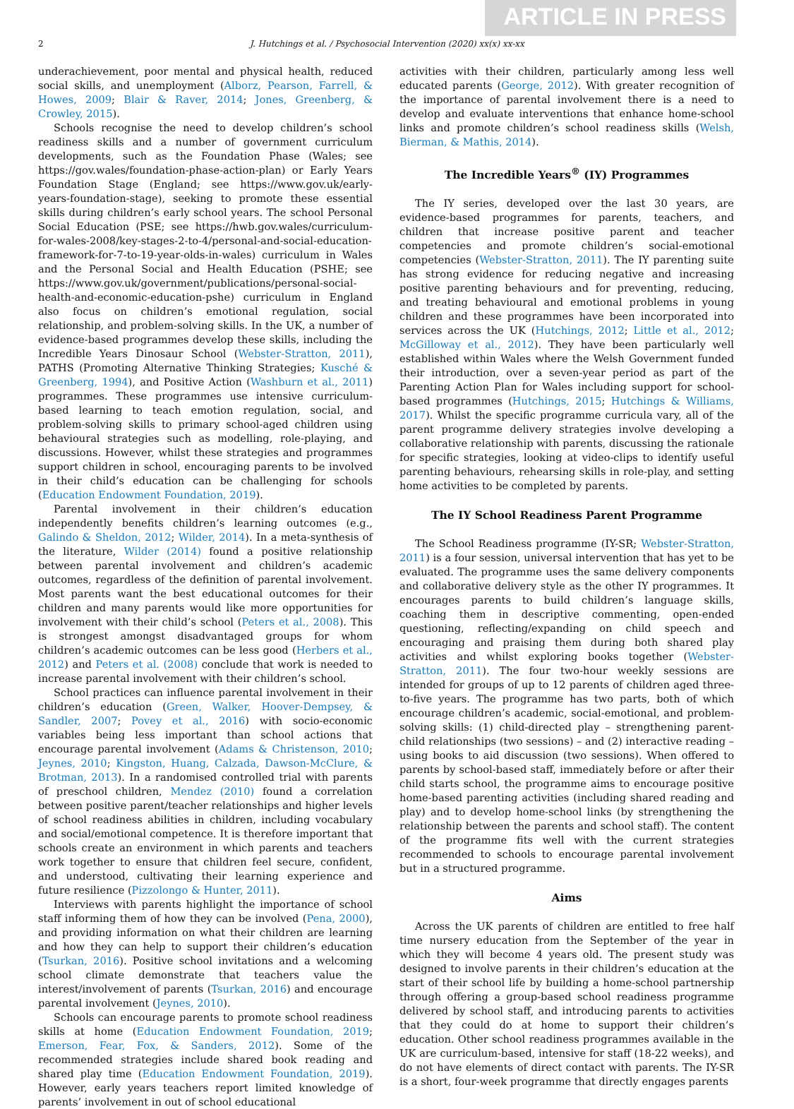ARTICLE IN PRESS
2 J. Hutchings et al. / Psychosocial Intervention (2020) xx(x) xx-xx
underachievement, poor mental and physical health, reduced social skills, and unemployment (Alborz, Pearson, Farrell, & Howes, 2009; Blair & Raver, 2014; Jones, Greenberg, & Crowley, 2015).
Schools recognise the need to develop children’s school readiness skills and a number of government curriculum developments, such as the Foundation Phase (Wales; see https://gov.wales/foundation-phase-action-plan) or Early Years Foundation Stage (England; see https://www.gov.uk/early-years-foundation-stage), seeking to promote these essential skills during children’s early school years. The school Personal Social Education (PSE; see https://hwb.gov.wales/curriculum-for-wales-2008/key-stages-2-to-4/personal-and-social-education-framework-for-7-to-19-year-olds-in-wales) curriculum in Wales and the Personal Social and Health Education (PSHE; see https://www.gov.uk/government/publications/personal-social-health-and-economic-education-pshe) curriculum in England also focus on children’s emotional regulation, social relationship, and problem-solving skills. In the UK, a number of evidence-based programmes develop these skills, including the Incredible Years Dinosaur School (Webster-Stratton, 2011), PATHS (Promoting Alternative Thinking Strategies; Kusché & Greenberg, 1994), and Positive Action (Washburn et al., 2011) programmes. These programmes use intensive curriculum-based learning to teach emotion regulation, social, and problem-solving skills to primary school-aged children using behavioural strategies such as modelling, role-playing, and discussions. However, whilst these strategies and programmes support children in school, encouraging parents to be involved in their child’s education can be challenging for schools (Education Endowment Foundation, 2019).
Parental involvement in their children’s education independently benefits children’s learning outcomes (e.g., Galindo & Sheldon, 2012; Wilder, 2014). In a meta-synthesis of the literature, Wilder (2014) found a positive relationship between parental involvement and children’s academic outcomes, regardless of the definition of parental involvement. Most parents want the best educational outcomes for their children and many parents would like more opportunities for involvement with their child’s school (Peters et al., 2008). This is strongest amongst disadvantaged groups for whom children’s academic outcomes can be less good (Herbers et al., 2012) and Peters et al. (2008) conclude that work is needed to increase parental involvement with their children’s school.
School practices can influence parental involvement in their children’s education (Green, Walker, Hoover-Dempsey, & Sandler, 2007; Povey et al., 2016) with socio-economic variables being less important than school actions that encourage parental involvement (Adams & Christenson, 2010; Jeynes, 2010; Kingston, Huang, Calzada, Dawson-McClure, & Brotman, 2013). In a randomised controlled trial with parents of preschool children, Mendez (2010) found a correlation between positive parent/teacher relationships and higher levels of school readiness abilities in children, including vocabulary and social/emotional competence. It is therefore important that schools create an environment in which parents and teachers work together to ensure that children feel secure, confident, and understood, cultivating their learning experience and future resilience (Pizzolongo & Hunter, 2011).
Interviews with parents highlight the importance of school staff informing them of how they can be involved (Pena, 2000), and providing information on what their children are learning and how they can help to support their children’s education (Tsurkan, 2016). Positive school invitations and a welcoming school climate demonstrate that teachers value the interest/involvement of parents (Tsurkan, 2016) and encourage parental involvement (Jeynes, 2010).
Schools can encourage parents to promote school readiness skills at home (Education Endowment Foundation, 2019; Emerson, Fear, Fox, & Sanders, 2012). Some of the recommended strategies include shared book reading and shared play time (Education Endowment Foundation, 2019). However, early years teachers report limited knowledge of parents’ involvement in out of school educational
activities with their children, particularly among less well educated parents (George, 2012). With greater recognition of the importance of parental involvement there is a need to develop and evaluate interventions that enhance home-school links and promote children’s school readiness skills (Welsh, Bierman, & Mathis, 2014).
The Incredible Years<sup>®</sup> (IY) Programmes
The IY series, developed over the last 30 years, are evidence-based programmes for parents, teachers, and children that increase positive parent and teacher competencies and promote children’s social-emotional competencies (Webster-Stratton, 2011). The IY parenting suite has strong evidence for reducing negative and increasing positive parenting behaviours and for preventing, reducing, and treating behavioural and emotional problems in young children and these programmes have been incorporated into services across the UK (Hutchings, 2012; Little et al., 2012; McGilloway et al., 2012). They have been particularly well established within Wales where the Welsh Government funded their introduction, over a seven-year period as part of the Parenting Action Plan for Wales including support for school-based programmes (Hutchings, 2015; Hutchings & Williams, 2017). Whilst the specific programme curricula vary, all of the parent programme delivery strategies involve developing a collaborative relationship with parents, discussing the rationale for specific strategies, looking at video-clips to identify useful parenting behaviours, rehearsing skills in role-play, and setting home activities to be completed by parents.
The IY School Readiness Parent Programme
The School Readiness programme (IY-SR; Webster-Stratton, 2011) is a four session, universal intervention that has yet to be evaluated. The programme uses the same delivery components and collaborative delivery style as the other IY programmes. It encourages parents to build children’s language skills, coaching them in descriptive commenting, open-ended questioning, reflecting/expanding on child speech and encouraging and praising them during both shared play activities and whilst exploring books together (Webster-Stratton, 2011). The four two-hour weekly sessions are intended for groups of up to 12 parents of children aged three-to-five years. The programme has two parts, both of which encourage children’s academic, social-emotional, and problem-solving skills: (1) child-directed play – strengthening parent-child relationships (two sessions) – and (2) interactive reading – using books to aid discussion (two sessions). When offered to parents by school-based staff, immediately before or after their child starts school, the programme aims to encourage positive home-based parenting activities (including shared reading and play) and to develop home-school links (by strengthening the relationship between the parents and school staff). The content of the programme fits well with the current strategies recommended to schools to encourage parental involvement but in a structured programme.
Aims
Across the UK parents of children are entitled to free half time nursery education from the September of the year in which they will become 4 years old. The present study was designed to involve parents in their children’s education at the start of their school life by building a home-school partnership through offering a group-based school readiness programme delivered by school staff, and introducing parents to activities that they could do at home to support their children’s education. Other school readiness programmes available in the UK are curriculum-based, intensive for staff (18-22 weeks), and do not have elements of direct contact with parents. The IY-SR is a short, four-week programme that directly engages parents